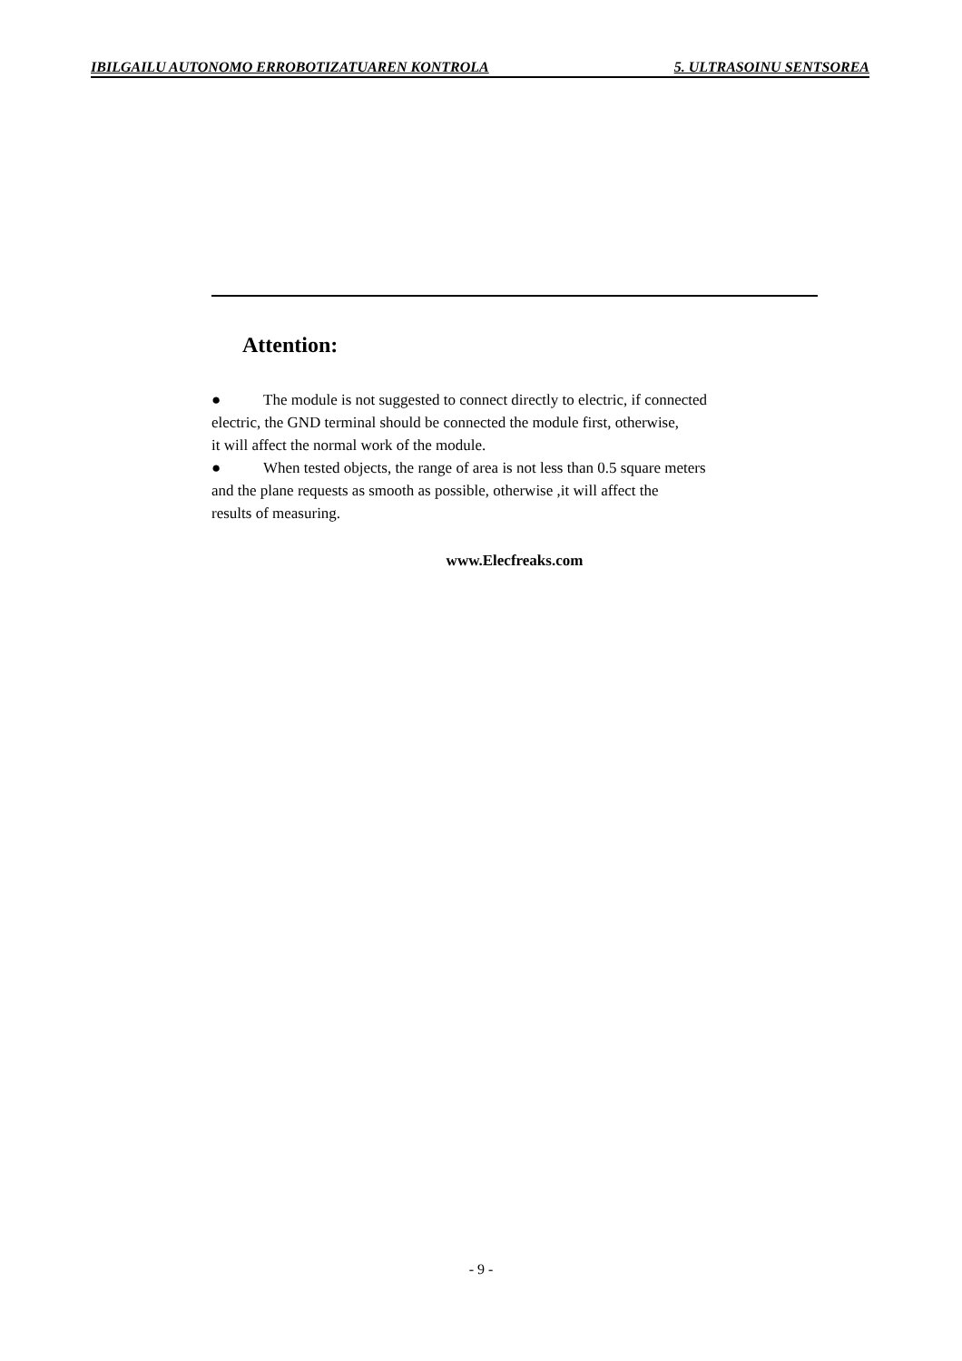IBILGAILU AUTONOMO ERROBOTIZATUAREN KONTROLA 5. ULTRASOINU SENTSOREA
Attention:
● The module is not suggested to connect directly to electric, if connected
electric, the GND terminal should be connected the module first, otherwise,
it will affect the normal work of the module.
● When tested objects, the range of area is not less than 0.5 square meters
and the plane requests as smooth as possible, otherwise ,it will affect the
results of measuring.
www.Elecfreaks.com
- 9 -